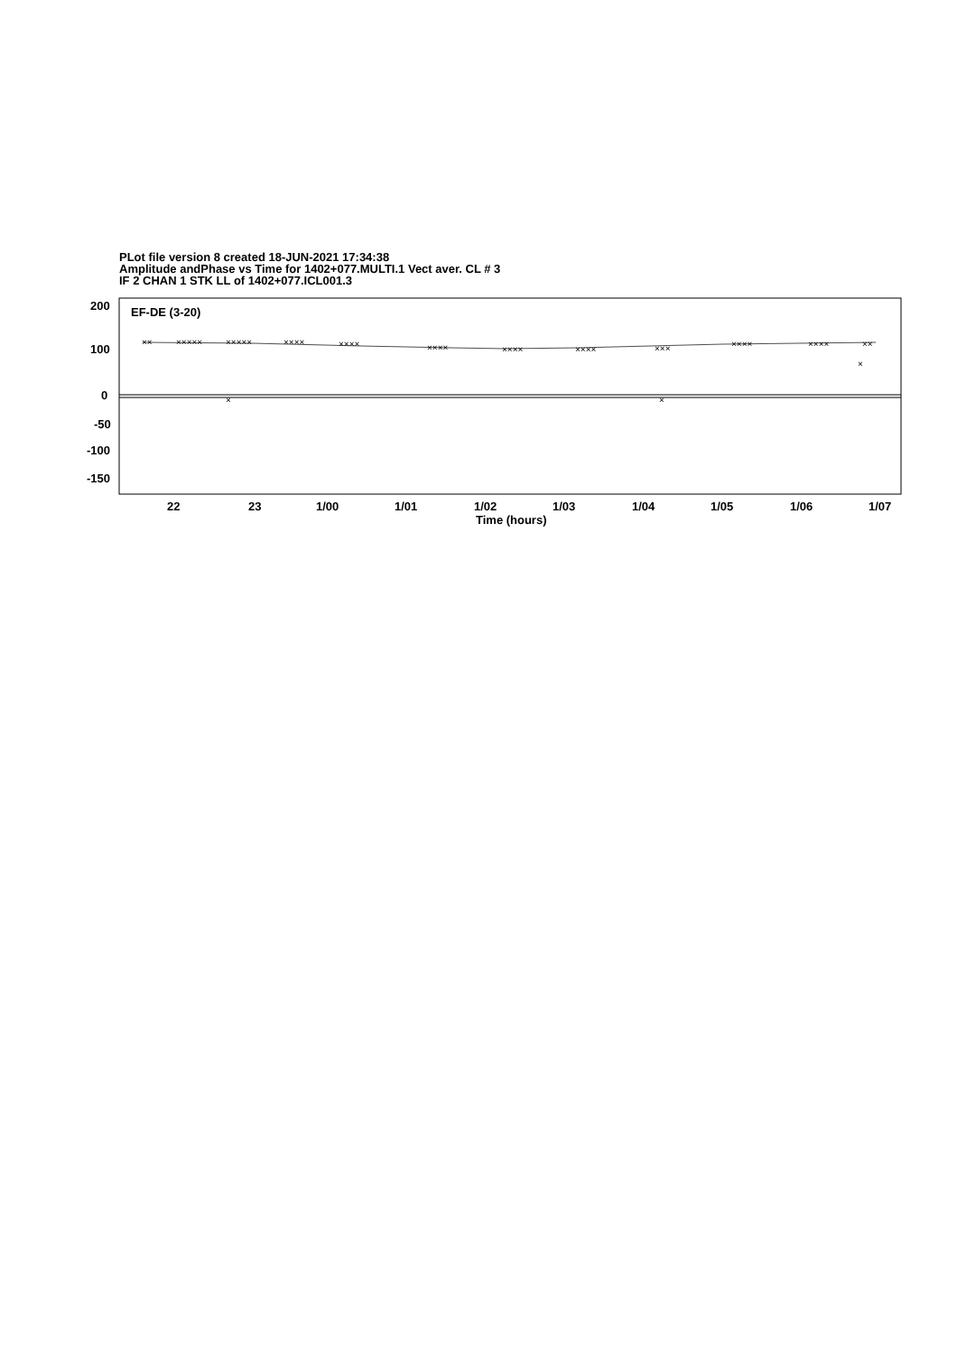PLot file version 8 created 18-JUN-2021 17:34:38
Amplitude andPhase vs Time for 1402+077.MULTI.1 Vect aver. CL # 3
IF 2 CHAN 1 STK LL of 1402+077.ICL001.3
200
100
0
-50
-100
-150
EF-DE (3-20)
××
×××××
×××××
××××
××××
××××
××××
××××
×××
××××
××××
××
×
×
×
22
23
1/00
1/01
1/02
1/03
1/04
1/05
1/06
1/07
Time (hours)